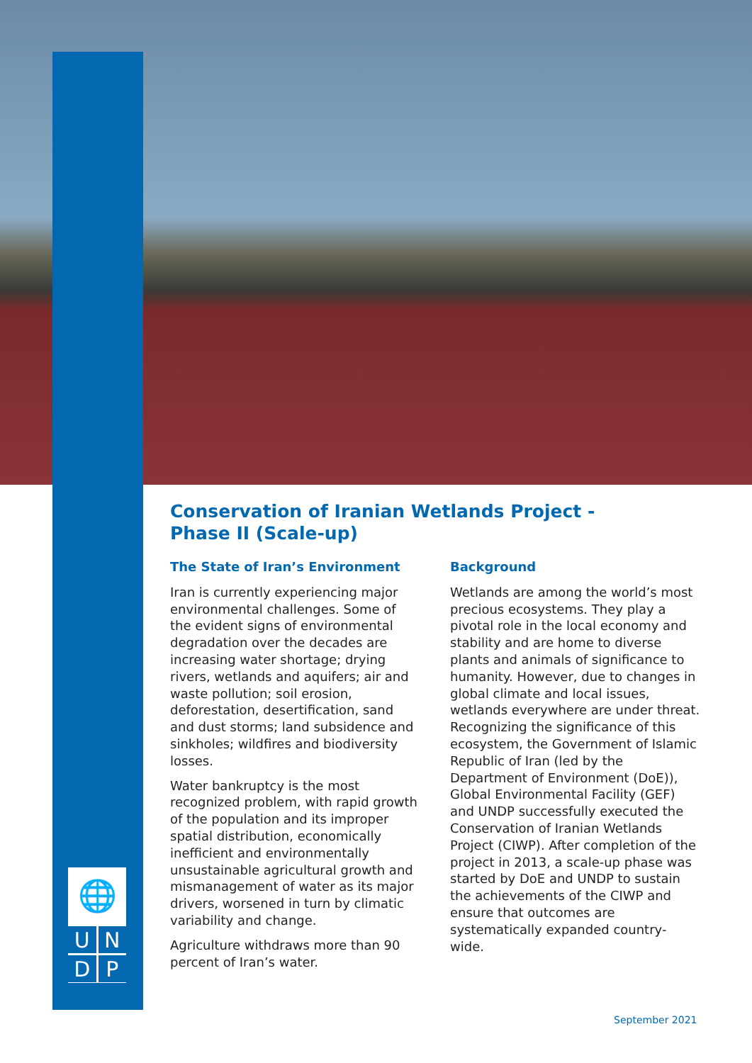🌐
UNDP
Conservation of Iranian Wetlands Project -
Phase II (Scale-up)
The State of Iran’s Environment
Iran is currently experiencing major environmental challenges. Some of the evident signs of environmental degradation over the decades are increasing water shortage; drying rivers, wetlands and aquifers; air and waste pollution; soil erosion, deforestation, desertification, sand and dust storms; land subsidence and sinkholes; wildfires and biodiversity losses.
Water bankruptcy is the most recognized problem, with rapid growth of the population and its improper spatial distribution, economically inefficient and environmentally unsustainable agricultural growth and mismanagement of water as its major drivers, worsened in turn by climatic variability and change.
Agriculture withdraws more than 90 percent of Iran’s water.
Background
Wetlands are among the world’s most precious ecosystems. They play a pivotal role in the local economy and stability and are home to diverse plants and animals of significance to humanity. However, due to changes in global climate and local issues, wetlands everywhere are under threat. Recognizing the significance of this ecosystem, the Government of Islamic Republic of Iran (led by the Department of Environment (DoE)), Global Environmental Facility (GEF) and UNDP successfully executed the Conservation of Iranian Wetlands Project (CIWP). After completion of the project in 2013, a scale-up phase was started by DoE and UNDP to sustain the achievements of the CIWP and ensure that outcomes are systematically expanded country-wide.
September 2021